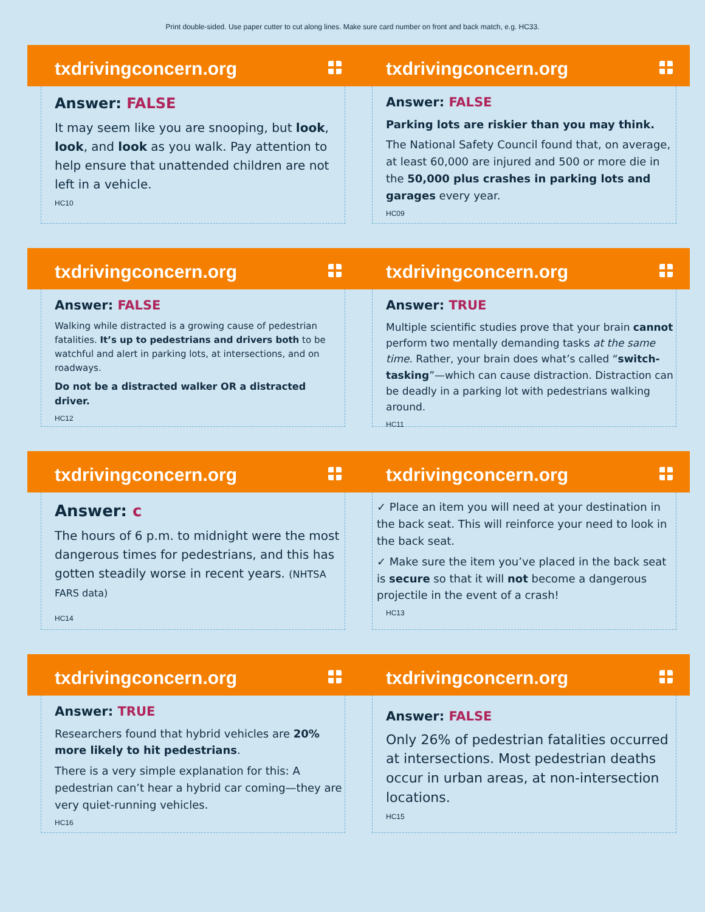Print double-sided. Use paper cutter to cut along lines. Make sure card number on front and back match, e.g. HC33.
txdrivingconcern.org
Answer: FALSE
It may seem like you are snooping, but look, look, and look as you walk. Pay attention to help ensure that unattended children are not left in a vehicle.
HC10
txdrivingconcern.org
Answer: FALSE
Parking lots are riskier than you may think.
The National Safety Council found that, on average, at least 60,000 are injured and 500 or more die in the 50,000 plus crashes in parking lots and garages every year.
HC09
txdrivingconcern.org
Answer: FALSE
Walking while distracted is a growing cause of pedestrian fatalities. It’s up to pedestrians and drivers both to be watchful and alert in parking lots, at intersections, and on roadways.
Do not be a distracted walker OR a distracted driver.
HC12
txdrivingconcern.org
Answer: TRUE
Multiple scientific studies prove that your brain cannot perform two mentally demanding tasks at the same time. Rather, your brain does what’s called “switch-tasking”—which can cause distraction. Distraction can be deadly in a parking lot with pedestrians walking around.
HC11
txdrivingconcern.org
Answer: c
The hours of 6 p.m. to midnight were the most dangerous times for pedestrians, and this has gotten steadily worse in recent years. (NHTSA FARS data)
HC14
txdrivingconcern.org
✓ Place an item you will need at your destination in the back seat. This will reinforce your need to look in the back seat.
✓ Make sure the item you’ve placed in the back seat is secure so that it will not become a dangerous projectile in the event of a crash!
HC13
txdrivingconcern.org
Answer: TRUE
Researchers found that hybrid vehicles are 20% more likely to hit pedestrians.
There is a very simple explanation for this: A pedestrian can’t hear a hybrid car coming—they are very quiet-running vehicles.
HC16
txdrivingconcern.org
Answer: FALSE
Only 26% of pedestrian fatalities occurred at intersections. Most pedestrian deaths occur in urban areas, at non-intersection locations.
HC15